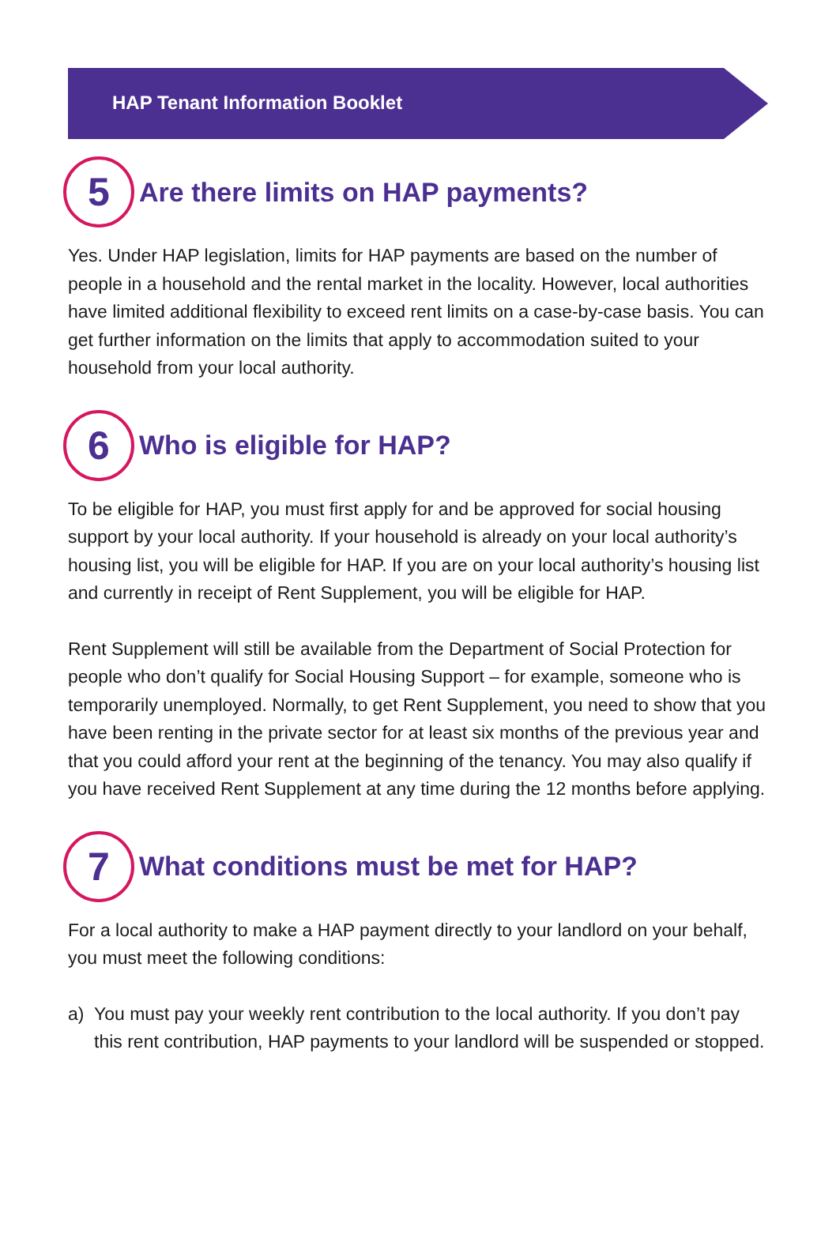HAP Tenant Information Booklet
5 Are there limits on HAP payments?
Yes. Under HAP legislation, limits for HAP payments are based on the number of people in a household and the rental market in the locality. However, local authorities have limited additional flexibility to exceed rent limits on a case-by-case basis. You can get further information on the limits that apply to accommodation suited to your household from your local authority.
6 Who is eligible for HAP?
To be eligible for HAP, you must first apply for and be approved for social housing support by your local authority. If your household is already on your local authority’s housing list, you will be eligible for HAP. If you are on your local authority’s housing list and currently in receipt of Rent Supplement, you will be eligible for HAP.
Rent Supplement will still be available from the Department of Social Protection for people who don’t qualify for Social Housing Support – for example, someone who is temporarily unemployed. Normally, to get Rent Supplement, you need to show that you have been renting in the private sector for at least six months of the previous year and that you could afford your rent at the beginning of the tenancy. You may also qualify if you have received Rent Supplement at any time during the 12 months before applying.
7 What conditions must be met for HAP?
For a local authority to make a HAP payment directly to your landlord on your behalf, you must meet the following conditions:
a) You must pay your weekly rent contribution to the local authority. If you don’t pay this rent contribution, HAP payments to your landlord will be suspended or stopped.